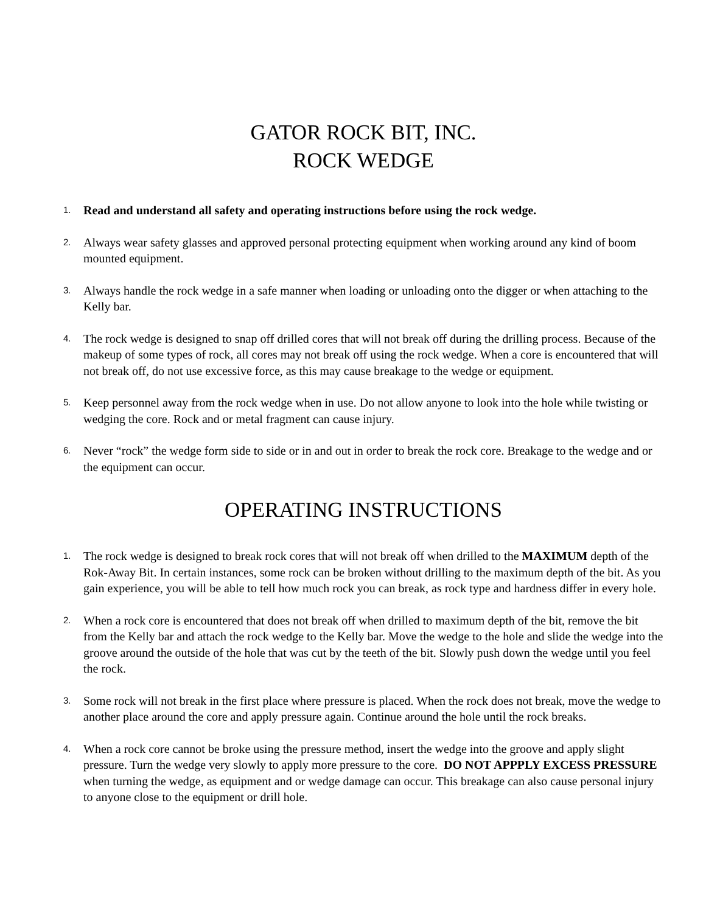GATOR ROCK BIT, INC.
ROCK WEDGE
1.
Read and understand all safety and operating instructions before using the rock wedge.
2.
Always wear safety glasses and approved personal protecting equipment when working around any kind of boom mounted equipment.
3.
Always handle the rock wedge in a safe manner when loading or unloading onto the digger or when attaching to the Kelly bar.
4.
The rock wedge is designed to snap off drilled cores that will not break off during the drilling process. Because of the makeup of some types of rock, all cores may not break off using the rock wedge. When a core is encountered that will not break off, do not use excessive force, as this may cause breakage to the wedge or equipment.
5.
Keep personnel away from the rock wedge when in use. Do not allow anyone to look into the hole while twisting or wedging the core. Rock and or metal fragment can cause injury.
6.
Never “rock” the wedge form side to side or in and out in order to break the rock core. Breakage to the wedge and or the equipment can occur.
OPERATING INSTRUCTIONS
1.
The rock wedge is designed to break rock cores that will not break off when drilled to the MAXIMUM depth of the Rok-Away Bit. In certain instances, some rock can be broken without drilling to the maximum depth of the bit. As you gain experience, you will be able to tell how much rock you can break, as rock type and hardness differ in every hole.
2.
When a rock core is encountered that does not break off when drilled to maximum depth of the bit, remove the bit from the Kelly bar and attach the rock wedge to the Kelly bar. Move the wedge to the hole and slide the wedge into the groove around the outside of the hole that was cut by the teeth of the bit. Slowly push down the wedge until you feel the rock.
3.
Some rock will not break in the first place where pressure is placed. When the rock does not break, move the wedge to another place around the core and apply pressure again. Continue around the hole until the rock breaks.
4.
When a rock core cannot be broke using the pressure method, insert the wedge into the groove and apply slight pressure. Turn the wedge very slowly to apply more pressure to the core. DO NOT APPPLY EXCESS PRESSURE when turning the wedge, as equipment and or wedge damage can occur. This breakage can also cause personal injury to anyone close to the equipment or drill hole.